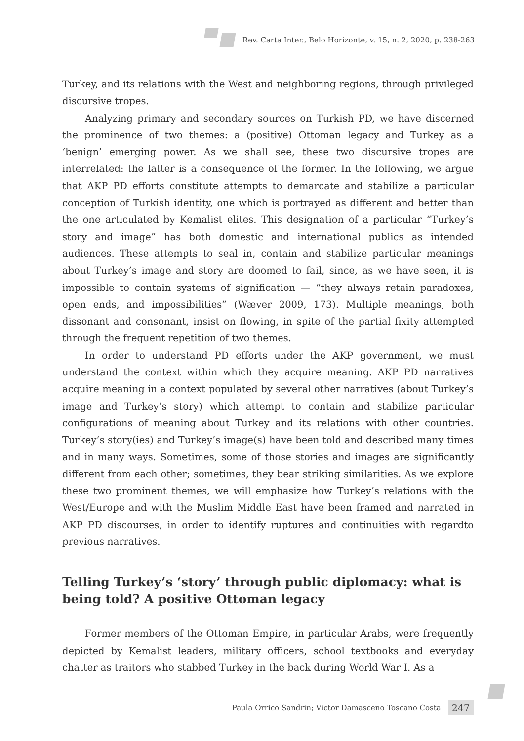Rev. Carta Inter., Belo Horizonte, v. 15, n. 2, 2020, p. 238-263
Turkey, and its relations with the West and neighboring regions, through privileged discursive tropes.
Analyzing primary and secondary sources on Turkish PD, we have discerned the prominence of two themes: a (positive) Ottoman legacy and Turkey as a ‘benign’ emerging power. As we shall see, these two discursive tropes are interrelated: the latter is a consequence of the former. In the following, we argue that AKP PD efforts constitute attempts to demarcate and stabilize a particular conception of Turkish identity, one which is portrayed as different and better than the one articulated by Kemalist elites. This designation of a particular “Turkey’s story and image” has both domestic and international publics as intended audiences. These attempts to seal in, contain and stabilize particular meanings about Turkey’s image and story are doomed to fail, since, as we have seen, it is impossible to contain systems of signification — “they always retain paradoxes, open ends, and impossibilities” (Wæver 2009, 173). Multiple meanings, both dissonant and consonant, insist on flowing, in spite of the partial fixity attempted through the frequent repetition of two themes.
In order to understand PD efforts under the AKP government, we must understand the context within which they acquire meaning. AKP PD narratives acquire meaning in a context populated by several other narratives (about Turkey’s image and Turkey’s story) which attempt to contain and stabilize particular configurations of meaning about Turkey and its relations with other countries. Turkey’s story(ies) and Turkey’s image(s) have been told and described many times and in many ways. Sometimes, some of those stories and images are significantly different from each other; sometimes, they bear striking similarities. As we explore these two prominent themes, we will emphasize how Turkey’s relations with the West/Europe and with the Muslim Middle East have been framed and narrated in AKP PD discourses, in order to identify ruptures and continuities with regardto previous narratives.
Telling Turkey’s ‘story’ through public diplomacy: what is being told? A positive Ottoman legacy
Former members of the Ottoman Empire, in particular Arabs, were frequently depicted by Kemalist leaders, military officers, school textbooks and everyday chatter as traitors who stabbed Turkey in the back during World War I. As a
Paula Orrico Sandrin; Victor Damasceno Toscano Costa 247